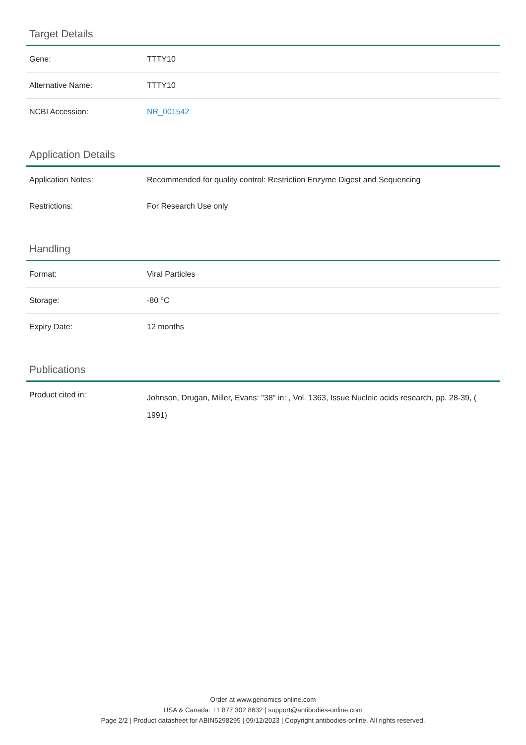Target Details
| Gene: | TTTY10 |
| Alternative Name: | TTTY10 |
| NCBI Accession: | NR_001542 |
Application Details
| Application Notes: | Recommended for quality control: Restriction Enzyme Digest and Sequencing |
| Restrictions: | For Research Use only |
Handling
| Format: | Viral Particles |
| Storage: | -80 °C |
| Expiry Date: | 12 months |
Publications
| Product cited in: | Johnson, Drugan, Miller, Evans: "38" in: , Vol. 1363, Issue Nucleic acids research, pp. 28-39, ( 1991) |
Order at www.genomics-online.com
USA & Canada: +1 877 302 8632 | support@antibodies-online.com
Page 2/2 | Product datasheet for ABIN5298295 | 09/12/2023 | Copyright antibodies-online. All rights reserved.